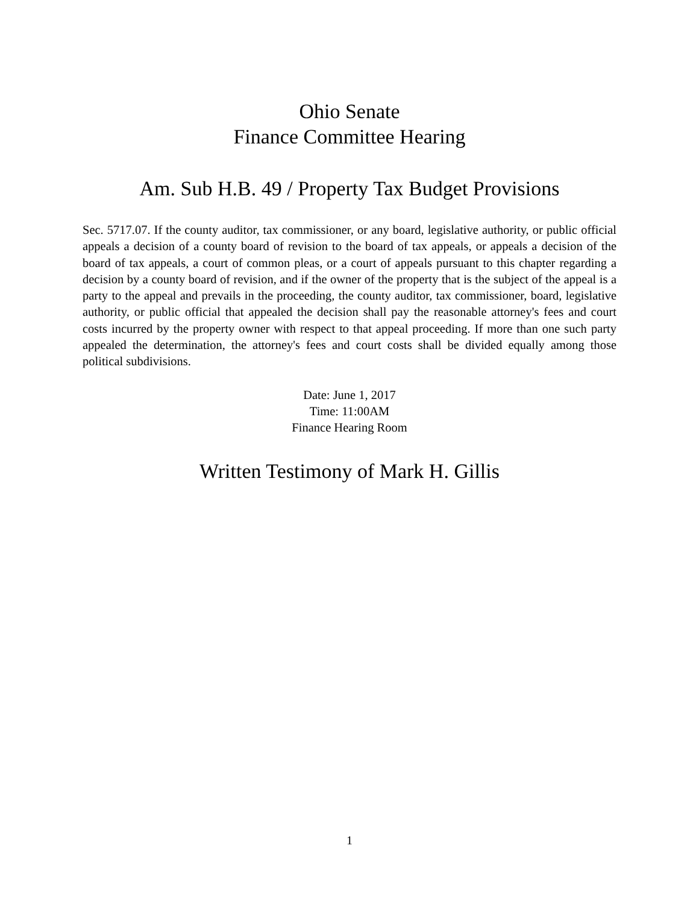Ohio Senate
Finance Committee Hearing
Am. Sub H.B. 49 / Property Tax Budget Provisions
Sec. 5717.07. If the county auditor, tax commissioner, or any board, legislative authority, or public official appeals a decision of a county board of revision to the board of tax appeals, or appeals a decision of the board of tax appeals, a court of common pleas, or a court of appeals pursuant to this chapter regarding a decision by a county board of revision, and if the owner of the property that is the subject of the appeal is a party to the appeal and prevails in the proceeding, the county auditor, tax commissioner, board, legislative authority, or public official that appealed the decision shall pay the reasonable attorney's fees and court costs incurred by the property owner with respect to that appeal proceeding. If more than one such party appealed the determination, the attorney's fees and court costs shall be divided equally among those political subdivisions.
Date: June 1, 2017
Time: 11:00AM
Finance Hearing Room
Written Testimony of Mark H. Gillis
1